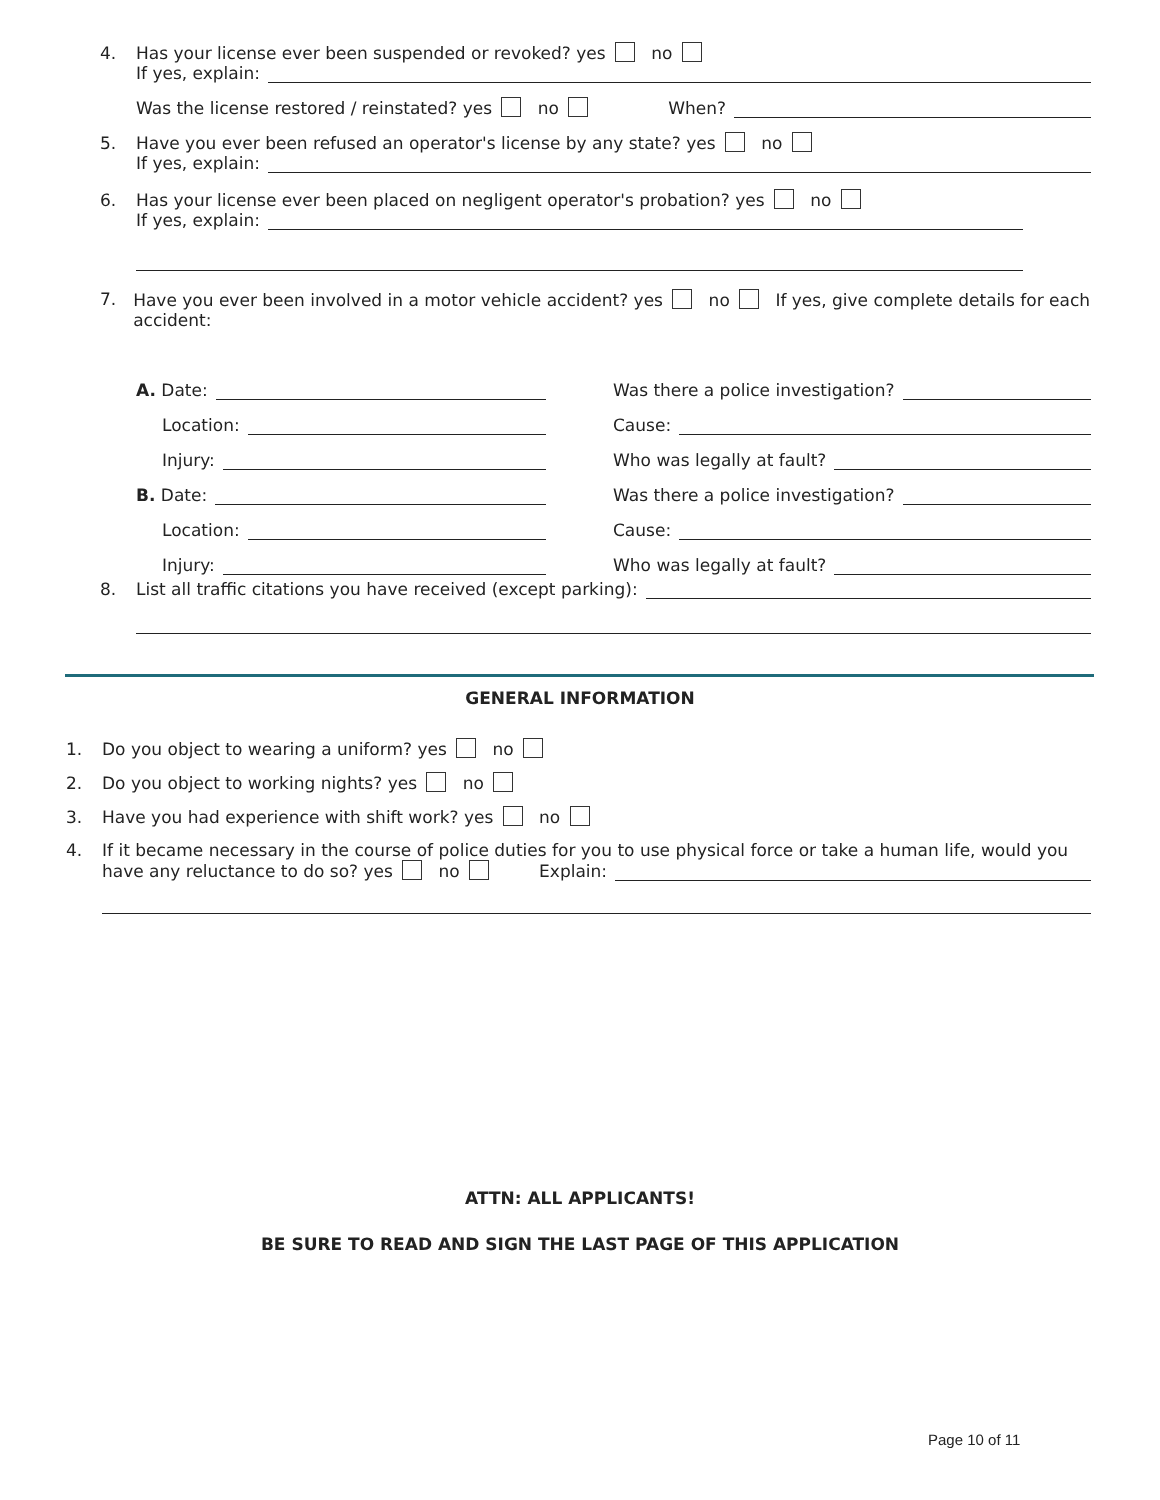4. Has your license ever been suspended or revoked? yes no
If yes, explain:
Was the license restored / reinstated? yes no When?
5. Have you ever been refused an operator's license by any state? yes no
If yes, explain:
6. Has your license ever been placed on negligent operator's probation? yes no
If yes, explain:
7. Have you ever been involved in a motor vehicle accident? yes no If yes, give complete details for each accident:
A. Date: Was there a police investigation?
Location: Cause:
Injury: Who was legally at fault?
B. Date: Was there a police investigation?
Location: Cause:
Injury: Who was legally at fault?
8. List all traffic citations you have received (except parking):
GENERAL INFORMATION
1. Do you object to wearing a uniform? yes no
2. Do you object to working nights? yes no
3. Have you had experience with shift work? yes no
4. If it became necessary in the course of police duties for you to use physical force or take a human life, would you
have any reluctance to do so? yes no Explain:
ATTN: ALL APPLICANTS!
BE SURE TO READ AND SIGN THE LAST PAGE OF THIS APPLICATION
Page 10 of 11